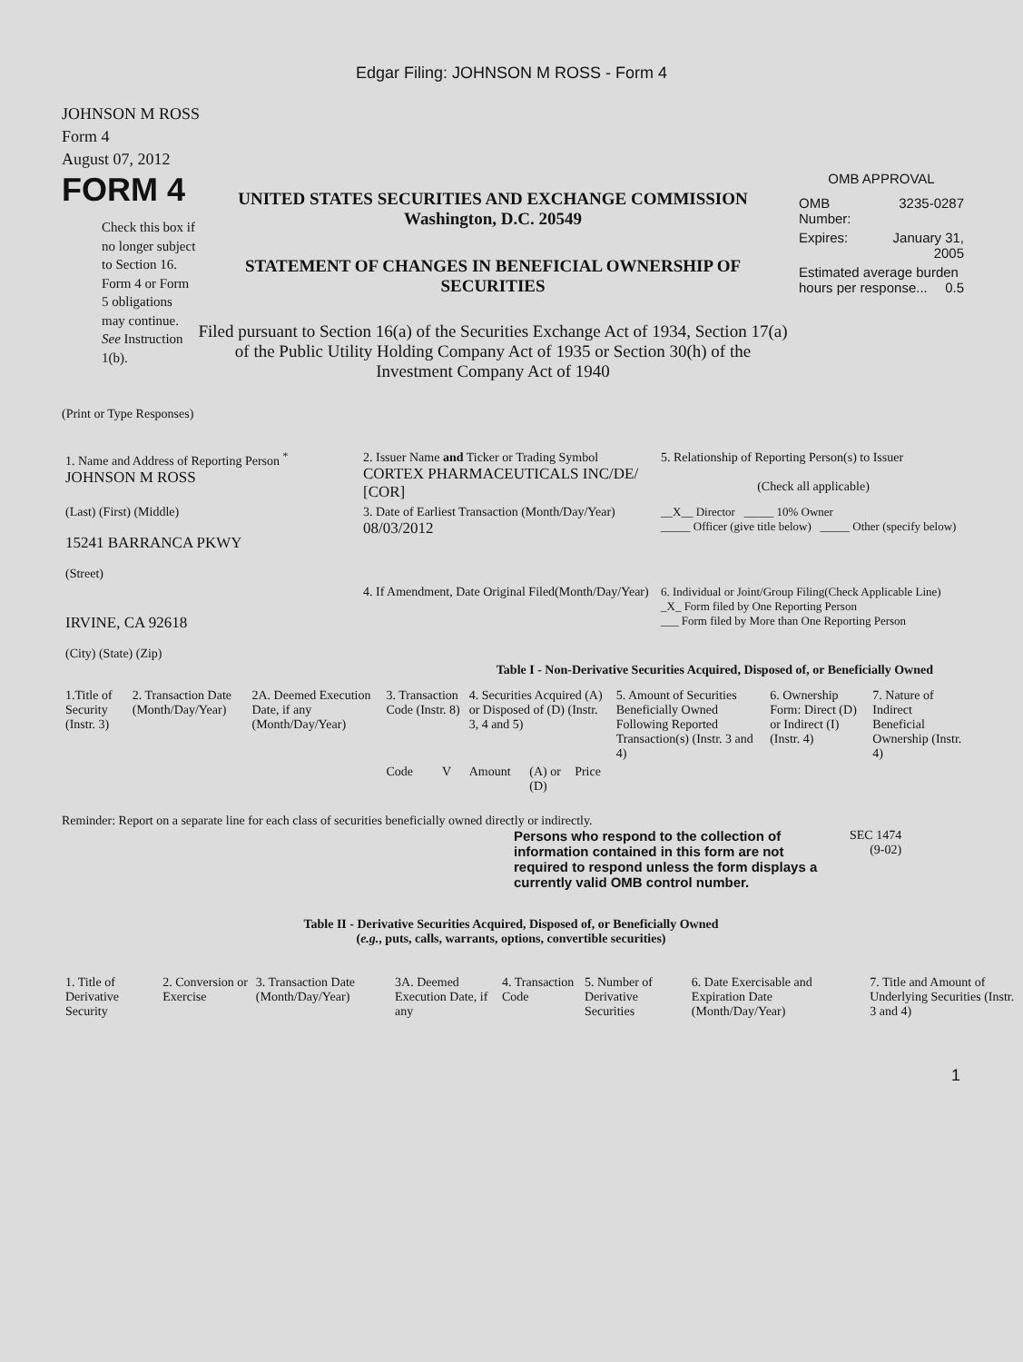Edgar Filing: JOHNSON M ROSS - Form 4
JOHNSON M ROSS
Form 4
August 07, 2012
FORM 4
Check this box if no longer subject to Section 16. Form 4 or Form 5 obligations may continue. See Instruction 1(b).
UNITED STATES SECURITIES AND EXCHANGE COMMISSION
Washington, D.C. 20549
STATEMENT OF CHANGES IN BENEFICIAL OWNERSHIP OF SECURITIES
Filed pursuant to Section 16(a) of the Securities Exchange Act of 1934, Section 17(a) of the Public Utility Holding Company Act of 1935 or Section 30(h) of the Investment Company Act of 1940
OMB APPROVAL
| OMB Number: | 3235-0287 |
| Expires: | January 31, 2005 |
| Estimated average burden hours per response... 0.5 | |
(Print or Type Responses)
| 1. Name and Address of Reporting Person <sup>*</sup> JOHNSON M ROSS | 2. Issuer Name and Ticker or Trading Symbol CORTEX PHARMACEUTICALS INC/DE/ [COR] | 5. Relationship of Reporting Person(s) to Issuer (Check all applicable) |
| (Last) (First) (Middle) 15241 BARRANCA PKWY (Street) | 3. Date of Earliest Transaction (Month/Day/Year) 08/03/2012 | __X__ Director _____ 10% Owner _____ Officer (give title below) _____ Other (specify below) |
| IRVINE, CA 92618 (City) (State) (Zip) | 4. If Amendment, Date Original Filed(Month/Day/Year) | 6. Individual or Joint/Group Filing(Check Applicable Line) _X_ Form filed by One Reporting Person ___ Form filed by More than One Reporting Person |
Table I - Non-Derivative Securities Acquired, Disposed of, or Beneficially Owned
| 1.Title of Security (Instr. 3) | 2. Transaction Date (Month/Day/Year) | 2A. Deemed Execution Date, if any (Month/Day/Year) | 3. Transaction Code (Instr. 8) | | 4. Securities Acquired (A) or Disposed of (D) (Instr. 3, 4 and 5) | | | 5. Amount of Securities Beneficially Owned Following Reported Transaction(s) (Instr. 3 and 4) | 6. Ownership Form: Direct (D) or Indirect (I) (Instr. 4) | 7. Nature of Indirect Beneficial Ownership (Instr. 4) |
| --- | --- | --- | --- | --- | --- | --- | --- | --- | --- | --- |
| | | | Code | V | Amount | (A) or (D) | Price | | | |
Reminder: Report on a separate line for each class of securities beneficially owned directly or indirectly.
Persons who respond to the collection of information contained in this form are not required to respond unless the form displays a currently valid OMB control number.
SEC 1474
(9-02)
Table II - Derivative Securities Acquired, Disposed of, or Beneficially Owned
(e.g., puts, calls, warrants, options, convertible securities)
| 1. Title of Derivative Security | 2. Conversion or Exercise | 3. Transaction Date (Month/Day/Year) | 3A. Deemed Execution Date, if any | 4. Transaction Code | 5. Number of Derivative Securities | 6. Date Exercisable and Expiration Date (Month/Day/Year) | 7. Title and Amount of Underlying Securities (Instr. 3 and 4) |
| --- | --- | --- | --- | --- | --- | --- | --- |
1